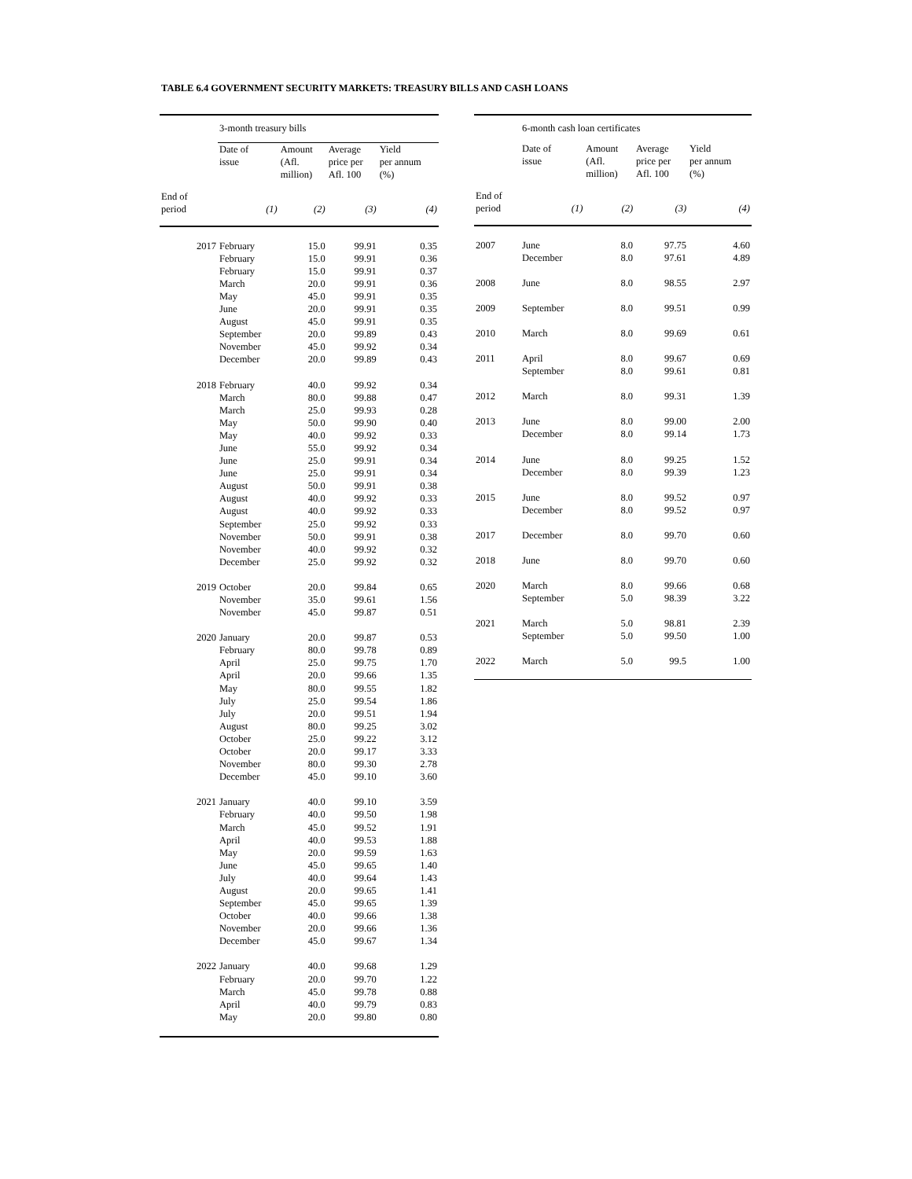TABLE 6.4 GOVERNMENT SECURITY MARKETS: TREASURY BILLS AND CASH LOANS
| | 3-month treasury bills | | | |
| | Date of issue | Amount (Afl. million) | Average price per Afl. 100 | Yield per annum (%) |
| End of period | (1) | (2) | (3) | (4) |
| 2017 | February | 15.0 | 99.91 | 0.35 |
| | February | 15.0 | 99.91 | 0.36 |
| | February | 15.0 | 99.91 | 0.37 |
| | March | 20.0 | 99.91 | 0.36 |
| | May | 45.0 | 99.91 | 0.35 |
| | June | 20.0 | 99.91 | 0.35 |
| | August | 45.0 | 99.91 | 0.35 |
| | September | 20.0 | 99.89 | 0.43 |
| | November | 45.0 | 99.92 | 0.34 |
| | December | 20.0 | 99.89 | 0.43 |
| 2018 | February | 40.0 | 99.92 | 0.34 |
| | March | 80.0 | 99.88 | 0.47 |
| | March | 25.0 | 99.93 | 0.28 |
| | May | 50.0 | 99.90 | 0.40 |
| | May | 40.0 | 99.92 | 0.33 |
| | June | 55.0 | 99.92 | 0.34 |
| | June | 25.0 | 99.91 | 0.34 |
| | June | 25.0 | 99.91 | 0.34 |
| | August | 50.0 | 99.91 | 0.38 |
| | August | 40.0 | 99.92 | 0.33 |
| | August | 40.0 | 99.92 | 0.33 |
| | September | 25.0 | 99.92 | 0.33 |
| | November | 50.0 | 99.91 | 0.38 |
| | November | 40.0 | 99.92 | 0.32 |
| | December | 25.0 | 99.92 | 0.32 |
| 2019 | October | 20.0 | 99.84 | 0.65 |
| | November | 35.0 | 99.61 | 1.56 |
| | November | 45.0 | 99.87 | 0.51 |
| 2020 | January | 20.0 | 99.87 | 0.53 |
| | February | 80.0 | 99.78 | 0.89 |
| | April | 25.0 | 99.75 | 1.70 |
| | April | 20.0 | 99.66 | 1.35 |
| | May | 80.0 | 99.55 | 1.82 |
| | July | 25.0 | 99.54 | 1.86 |
| | July | 20.0 | 99.51 | 1.94 |
| | August | 80.0 | 99.25 | 3.02 |
| | October | 25.0 | 99.22 | 3.12 |
| | October | 20.0 | 99.17 | 3.33 |
| | November | 80.0 | 99.30 | 2.78 |
| | December | 45.0 | 99.10 | 3.60 |
| 2021 | January | 40.0 | 99.10 | 3.59 |
| | February | 40.0 | 99.50 | 1.98 |
| | March | 45.0 | 99.52 | 1.91 |
| | April | 40.0 | 99.53 | 1.88 |
| | May | 20.0 | 99.59 | 1.63 |
| | June | 45.0 | 99.65 | 1.40 |
| | July | 40.0 | 99.64 | 1.43 |
| | August | 20.0 | 99.65 | 1.41 |
| | September | 45.0 | 99.65 | 1.39 |
| | October | 40.0 | 99.66 | 1.38 |
| | November | 20.0 | 99.66 | 1.36 |
| | December | 45.0 | 99.67 | 1.34 |
| 2022 | January | 40.0 | 99.68 | 1.29 |
| | February | 20.0 | 99.70 | 1.22 |
| | March | 45.0 | 99.78 | 0.88 |
| | April | 40.0 | 99.79 | 0.83 |
| | May | 20.0 | 99.80 | 0.80 |
| | 6-month cash loan certificates | | | |
| | Date of issue | Amount (Afl. million) | Average price per Afl. 100 | Yield per annum (%) |
| End of period | (1) | (2) | (3) | (4) |
| 2007 | June | 8.0 | 97.75 | 4.60 |
| | December | 8.0 | 97.61 | 4.89 |
| 2008 | June | 8.0 | 98.55 | 2.97 |
| 2009 | September | 8.0 | 99.51 | 0.99 |
| 2010 | March | 8.0 | 99.69 | 0.61 |
| 2011 | April | 8.0 | 99.67 | 0.69 |
| | September | 8.0 | 99.61 | 0.81 |
| 2012 | March | 8.0 | 99.31 | 1.39 |
| 2013 | June | 8.0 | 99.00 | 2.00 |
| | December | 8.0 | 99.14 | 1.73 |
| 2014 | June | 8.0 | 99.25 | 1.52 |
| | December | 8.0 | 99.39 | 1.23 |
| 2015 | June | 8.0 | 99.52 | 0.97 |
| | December | 8.0 | 99.52 | 0.97 |
| 2017 | December | 8.0 | 99.70 | 0.60 |
| 2018 | June | 8.0 | 99.70 | 0.60 |
| 2020 | March | 8.0 | 99.66 | 0.68 |
| | September | 5.0 | 98.39 | 3.22 |
| 2021 | March | 5.0 | 98.81 | 2.39 |
| | September | 5.0 | 99.50 | 1.00 |
| 2022 | March | 5.0 | 99.5 | 1.00 |